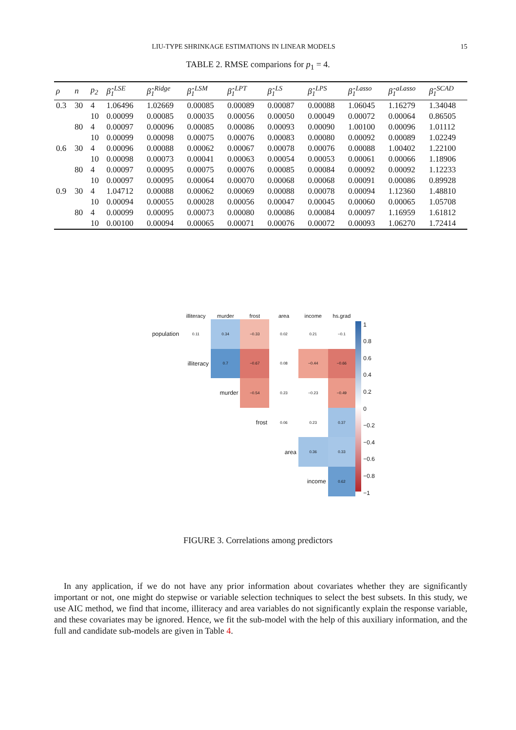LIU-TYPE SHRINKAGE ESTIMATIONS IN LINEAR MODELS 15
TABLE 2. RMSE comparions for p<sub>1</sub> = 4.
| ρ | n | p<sub>2</sub> | β̂<sub>1</sub><sup>LSE</sup> | β̂<sub>1</sub><sup>Ridge</sup> | β̂<sub>1</sub><sup>LSM</sup> | β̂<sub>1</sub><sup>LPT</sup> | β̂<sub>1</sub><sup>LS</sup> | β̂<sub>1</sub><sup>LPS</sup> | β̂<sub>1</sub><sup>Lasso</sup> | β̂<sub>1</sub><sup>aLasso</sup> | β̂<sub>1</sub><sup>SCAD</sup> |
| --- | --- | --- | --- | --- | --- | --- | --- | --- | --- | --- | --- |
| 0.3 | 30 | 4 | 1.06496 | 1.02669 | 0.00085 | 0.00089 | 0.00087 | 0.00088 | 1.06045 | 1.16279 | 1.34048 |
| | | 10 | 0.00099 | 0.00085 | 0.00035 | 0.00056 | 0.00050 | 0.00049 | 0.00072 | 0.00064 | 0.86505 |
| | 80 | 4 | 0.00097 | 0.00096 | 0.00085 | 0.00086 | 0.00093 | 0.00090 | 1.00100 | 0.00096 | 1.01112 |
| | | 10 | 0.00099 | 0.00098 | 0.00075 | 0.00076 | 0.00083 | 0.00080 | 0.00092 | 0.00089 | 1.02249 |
| 0.6 | 30 | 4 | 0.00096 | 0.00088 | 0.00062 | 0.00067 | 0.00078 | 0.00076 | 0.00088 | 1.00402 | 1.22100 |
| | | 10 | 0.00098 | 0.00073 | 0.00041 | 0.00063 | 0.00054 | 0.00053 | 0.00061 | 0.00066 | 1.18906 |
| | 80 | 4 | 0.00097 | 0.00095 | 0.00075 | 0.00076 | 0.00085 | 0.00084 | 0.00092 | 0.00092 | 1.12233 |
| | | 10 | 0.00097 | 0.00095 | 0.00064 | 0.00070 | 0.00068 | 0.00068 | 0.00091 | 0.00086 | 0.89928 |
| 0.9 | 30 | 4 | 1.04712 | 0.00088 | 0.00062 | 0.00069 | 0.00088 | 0.00078 | 0.00094 | 1.12360 | 1.48810 |
| | | 10 | 0.00094 | 0.00055 | 0.00028 | 0.00056 | 0.00047 | 0.00045 | 0.00060 | 0.00065 | 1.05708 |
| | 80 | 4 | 0.00099 | 0.00095 | 0.00073 | 0.00080 | 0.00086 | 0.00084 | 0.00097 | 1.16959 | 1.61812 |
| | | 10 | 0.00100 | 0.00094 | 0.00065 | 0.00071 | 0.00076 | 0.00072 | 0.00093 | 1.06270 | 1.72414 |
| | illiteracy | murder | frost | area | income | hs.grad |
| --- | --- | --- | --- | --- | --- | --- |
| population | 0.11 | 0.34 | −0.33 | 0.02 | 0.21 | −0.1 |
| | illiteracy | 0.7 | −0.67 | 0.08 | −0.44 | −0.66 |
| | | murder | −0.54 | 0.23 | −0.23 | −0.49 |
| | | | frost | 0.06 | 0.23 | 0.37 |
| | | | | area | 0.36 | 0.33 |
| | | | | | income | 0.62 |
1
0.8
0.6
0.4
0.2
0
−0.2
−0.4
−0.6
−0.8
−1
FIGURE 3. Correlations among predictors
In any application, if we do not have any prior information about covariates whether they are significantly important or not, one might do stepwise or variable selection techniques to select the best subsets. In this study, we use AIC method, we find that income, illiteracy and area variables do not significantly explain the response variable, and these covariates may be ignored. Hence, we fit the sub-model with the help of this auxiliary information, and the full and candidate sub-models are given in Table 4.